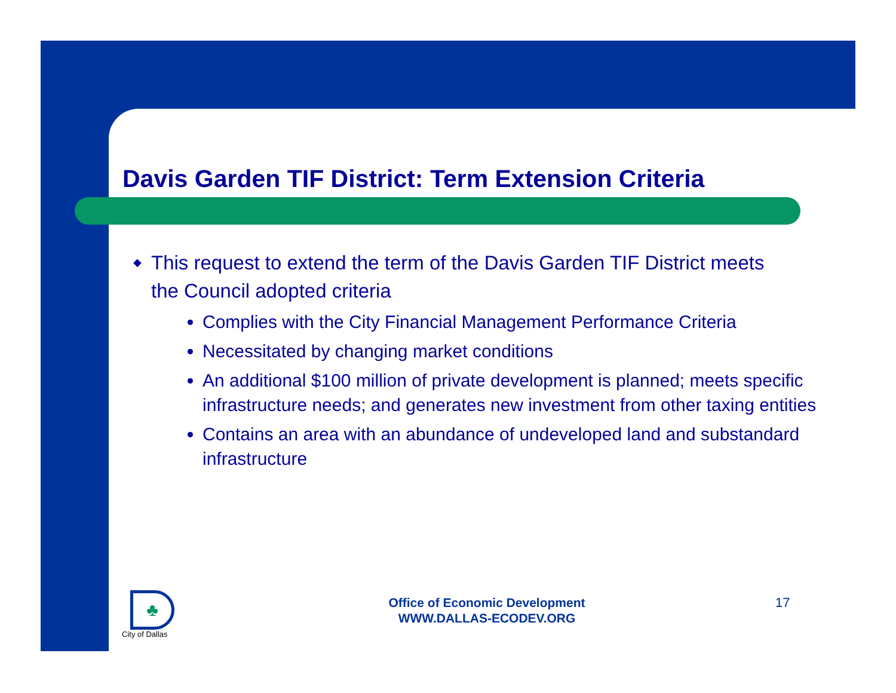Davis Garden TIF District: Term Extension Criteria
◆ This request to extend the term of the Davis Garden TIF District meets the Council adopted criteria
Complies with the City Financial Management Performance Criteria
Necessitated by changing market conditions
An additional $100 million of private development is planned; meets specific infrastructure needs; and generates new investment from other taxing entities
Contains an area with an abundance of undeveloped land and substandard infrastructure
♣
City of Dallas
Office of Economic Development
WWW.DALLAS-ECODEV.ORG
17